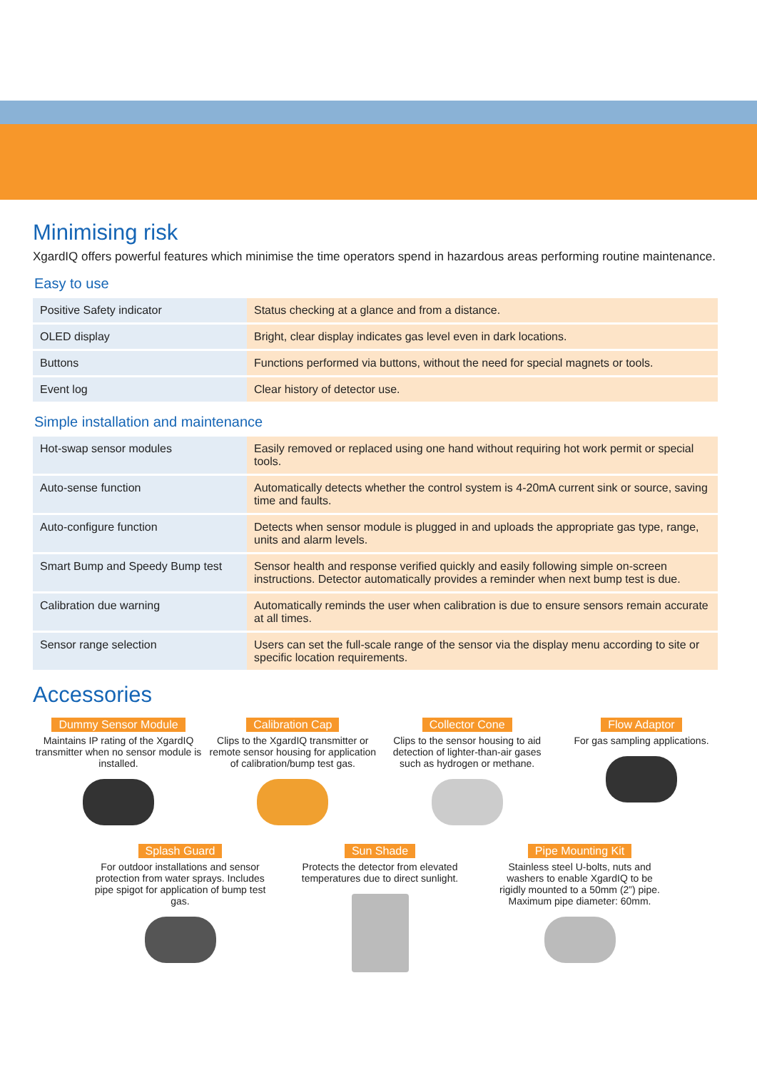Minimising risk
XgardIQ offers powerful features which minimise the time operators spend in hazardous areas performing routine maintenance.
Easy to use
| Positive Safety indicator | Status checking at a glance and from a distance. |
| OLED display | Bright, clear display indicates gas level even in dark locations. |
| Buttons | Functions performed via buttons, without the need for special magnets or tools. |
| Event log | Clear history of detector use. |
Simple installation and maintenance
| Hot-swap sensor modules | Easily removed or replaced using one hand without requiring hot work permit or special tools. |
| Auto-sense function | Automatically detects whether the control system is 4-20mA current sink or source, saving time and faults. |
| Auto-configure function | Detects when sensor module is plugged in and uploads the appropriate gas type, range, units and alarm levels. |
| Smart Bump and Speedy Bump test | Sensor health and response verified quickly and easily following simple on-screen instructions. Detector automatically provides a reminder when next bump test is due. |
| Calibration due warning | Automatically reminds the user when calibration is due to ensure sensors remain accurate at all times. |
| Sensor range selection | Users can set the full-scale range of the sensor via the display menu according to site or specific location requirements. |
Accessories
Dummy Sensor Module
Maintains IP rating of the XgardIQ transmitter when no sensor module is installed.
Calibration Cap
Clips to the XgardIQ transmitter or remote sensor housing for application of calibration/bump test gas.
Collector Cone
Clips to the sensor housing to aid detection of lighter-than-air gases such as hydrogen or methane.
Flow Adaptor
For gas sampling applications.
Splash Guard
For outdoor installations and sensor protection from water sprays. Includes pipe spigot for application of bump test gas.
Sun Shade
Protects the detector from elevated temperatures due to direct sunlight.
Pipe Mounting Kit
Stainless steel U-bolts, nuts and washers to enable XgardIQ to be rigidly mounted to a 50mm (2”) pipe. Maximum pipe diameter: 60mm.